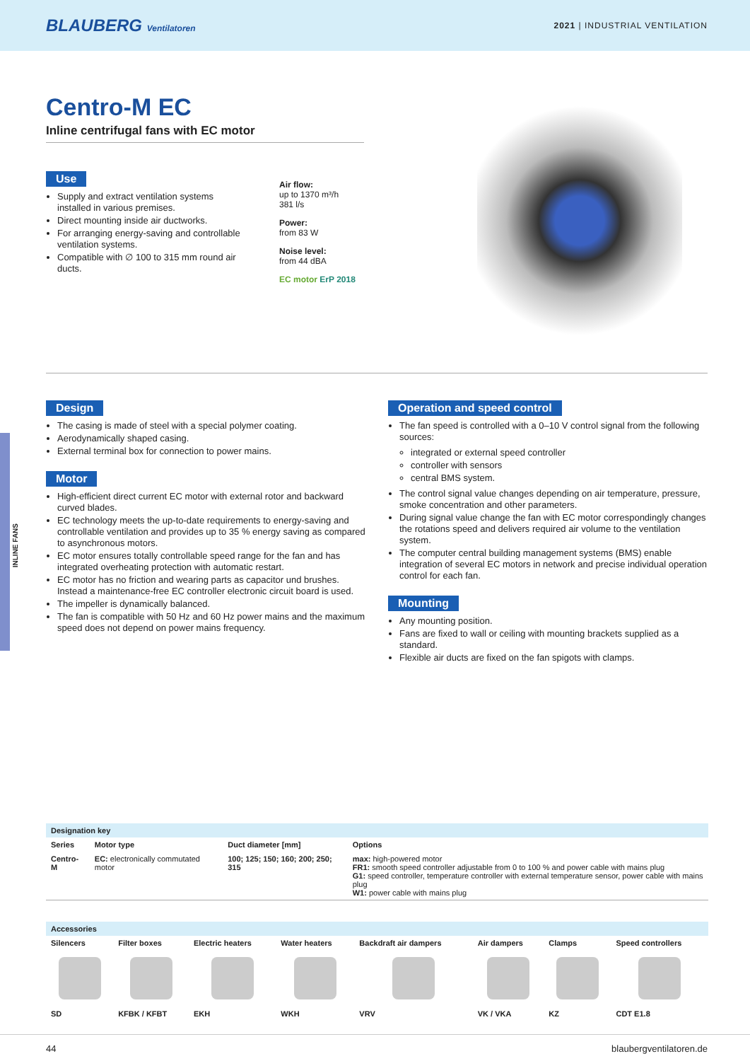BLAUBERG Ventilatoren 2021 | INDUSTRIAL VENTILATION
INLINE FANS
Centro-M EC
Inline centrifugal fans with EC motor
Use
Supply and extract ventilation systems installed in various premises.
Direct mounting inside air ductworks.
For arranging energy-saving and controllable ventilation systems.
Compatible with ∅ 100 to 315 mm round air ducts.
Air flow:
up to 1370 m³/h
381 l/s
Power:
from 83 W
Noise level:
from 44 dBA
EC motor ErP 2018
Design
The casing is made of steel with a special polymer coating.
Aerodynamically shaped casing.
External terminal box for connection to power mains.
Motor
High-efficient direct current EC motor with external rotor and backward curved blades.
EC technology meets the up-to-date requirements to energy-saving and controllable ventilation and provides up to 35 % energy saving as compared to asynchronous motors.
EC motor ensures totally controllable speed range for the fan and has integrated overheating protection with automatic restart.
EC motor has no friction and wearing parts as capacitor und brushes. Instead a maintenance-free EC controller electronic circuit board is used.
The impeller is dynamically balanced.
The fan is compatible with 50 Hz and 60 Hz power mains and the maximum speed does not depend on power mains frequency.
Operation and speed control
The fan speed is controlled with a 0–10 V control signal from the following sources:
integrated or external speed controller
controller with sensors
central BMS system.
The control signal value changes depending on air temperature, pressure, smoke concentration and other parameters.
During signal value change the fan with EC motor correspondingly changes the rotations speed and delivers required air volume to the ventilation system.
The computer central building management systems (BMS) enable integration of several EC motors in network and precise individual operation control for each fan.
Mounting
Any mounting position.
Fans are fixed to wall or ceiling with mounting brackets supplied as a standard.
Flexible air ducts are fixed on the fan spigots with clamps.
| Designation key | | | |
| --- | --- | --- | --- |
| Series | Motor type | Duct diameter [mm] | Options |
| Centro-M | EC: electronically commutated motor | 100; 125; 150; 160; 200; 250; 315 | max: high-powered motor FR1: smooth speed controller adjustable from 0 to 100 % and power cable with mains plug G1: speed controller, temperature controller with external temperature sensor, power cable with mains plug W1: power cable with mains plug |
| Accessories | | | | | | | |
| --- | --- | --- | --- | --- | --- | --- | --- |
| Silencers | Filter boxes | Electric heaters | Water heaters | Backdraft air dampers | Air dampers | Clamps | Speed controllers |
| SD | KFBK / KFBT | EKH | WKH | VRV | VK / VKA | KZ | CDT E1.8 |
44 blaubergventilatoren.de